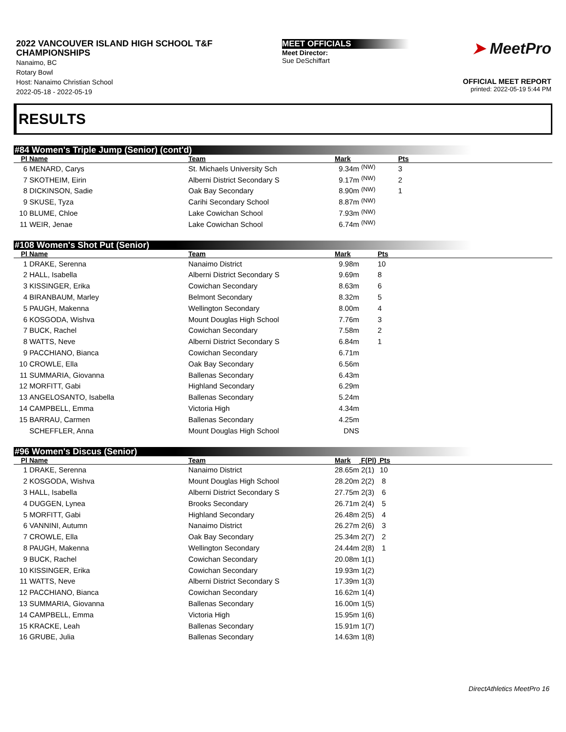2022 VANCOUVER ISLAND HIGH SCHOOL T&F CHAMPIONSHIPS
Nanaimo, BC
Rotary Bowl
Host: Nanaimo Christian School
2022-05-18 - 2022-05-19
MEET OFFICIALS
Meet Director:
Sue DeSchiffart
➤ MeetPro
OFFICIAL MEET REPORT
printed: 2022-05-19 5:44 PM
RESULTS
#84 Women's Triple Jump (Senior) (cont'd)
| Pl | Name | Team | Mark | | Pts |
| --- | --- | --- | --- | --- | --- |
| 6 | MENARD, Carys | St. Michaels University Sch | 9.34m | <sup>(NW)</sup> | 3 |
| 7 | SKOTHEIM, Eirin | Alberni District Secondary S | 9.17m | <sup>(NW)</sup> | 2 |
| 8 | DICKINSON, Sadie | Oak Bay Secondary | 8.90m | <sup>(NW)</sup> | 1 |
| 9 | SKUSE, Tyza | Carihi Secondary School | 8.87m | <sup>(NW)</sup> | |
| 10 | BLUME, Chloe | Lake Cowichan School | 7.93m | <sup>(NW)</sup> | |
| 11 | WEIR, Jenae | Lake Cowichan School | 6.74m | <sup>(NW)</sup> | |
#108 Women's Shot Put (Senior)
| Pl | Name | Team | Mark | | Pts |
| --- | --- | --- | --- | --- | --- |
| 1 | DRAKE, Serenna | Nanaimo District | 9.98m | | 10 |
| 2 | HALL, Isabella | Alberni District Secondary S | 9.69m | | 8 |
| 3 | KISSINGER, Erika | Cowichan Secondary | 8.63m | | 6 |
| 4 | BIRANBAUM, Marley | Belmont Secondary | 8.32m | | 5 |
| 5 | PAUGH, Makenna | Wellington Secondary | 8.00m | | 4 |
| 6 | KOSGODA, Wishva | Mount Douglas High School | 7.76m | | 3 |
| 7 | BUCK, Rachel | Cowichan Secondary | 7.58m | | 2 |
| 8 | WATTS, Neve | Alberni District Secondary S | 6.84m | | 1 |
| 9 | PACCHIANO, Bianca | Cowichan Secondary | 6.71m | | |
| 10 | CROWLE, Ella | Oak Bay Secondary | 6.56m | | |
| 11 | SUMMARIA, Giovanna | Ballenas Secondary | 6.43m | | |
| 12 | MORFITT, Gabi | Highland Secondary | 6.29m | | |
| 13 | ANGELOSANTO, Isabella | Ballenas Secondary | 5.24m | | |
| 14 | CAMPBELL, Emma | Victoria High | 4.34m | | |
| 15 | BARRAU, Carmen | Ballenas Secondary | 4.25m | | |
| | SCHEFFLER, Anna | Mount Douglas High School | DNS | | |
#96 Women's Discus (Senior)
| Pl | Name | Team | Mark | F(Pl) | Pts |
| --- | --- | --- | --- | --- | --- |
| 1 | DRAKE, Serenna | Nanaimo District | 28.65m | 2(1) | 10 |
| 2 | KOSGODA, Wishva | Mount Douglas High School | 28.20m | 2(2) | 8 |
| 3 | HALL, Isabella | Alberni District Secondary S | 27.75m | 2(3) | 6 |
| 4 | DUGGEN, Lynea | Brooks Secondary | 26.71m | 2(4) | 5 |
| 5 | MORFITT, Gabi | Highland Secondary | 26.48m | 2(5) | 4 |
| 6 | VANNINI, Autumn | Nanaimo District | 26.27m | 2(6) | 3 |
| 7 | CROWLE, Ella | Oak Bay Secondary | 25.34m | 2(7) | 2 |
| 8 | PAUGH, Makenna | Wellington Secondary | 24.44m | 2(8) | 1 |
| 9 | BUCK, Rachel | Cowichan Secondary | 20.08m | 1(1) | |
| 10 | KISSINGER, Erika | Cowichan Secondary | 19.93m | 1(2) | |
| 11 | WATTS, Neve | Alberni District Secondary S | 17.39m | 1(3) | |
| 12 | PACCHIANO, Bianca | Cowichan Secondary | 16.62m | 1(4) | |
| 13 | SUMMARIA, Giovanna | Ballenas Secondary | 16.00m | 1(5) | |
| 14 | CAMPBELL, Emma | Victoria High | 15.95m | 1(6) | |
| 15 | KRACKE, Leah | Ballenas Secondary | 15.91m | 1(7) | |
| 16 | GRUBE, Julia | Ballenas Secondary | 14.63m | 1(8) | |
DirectAthletics MeetPro 16